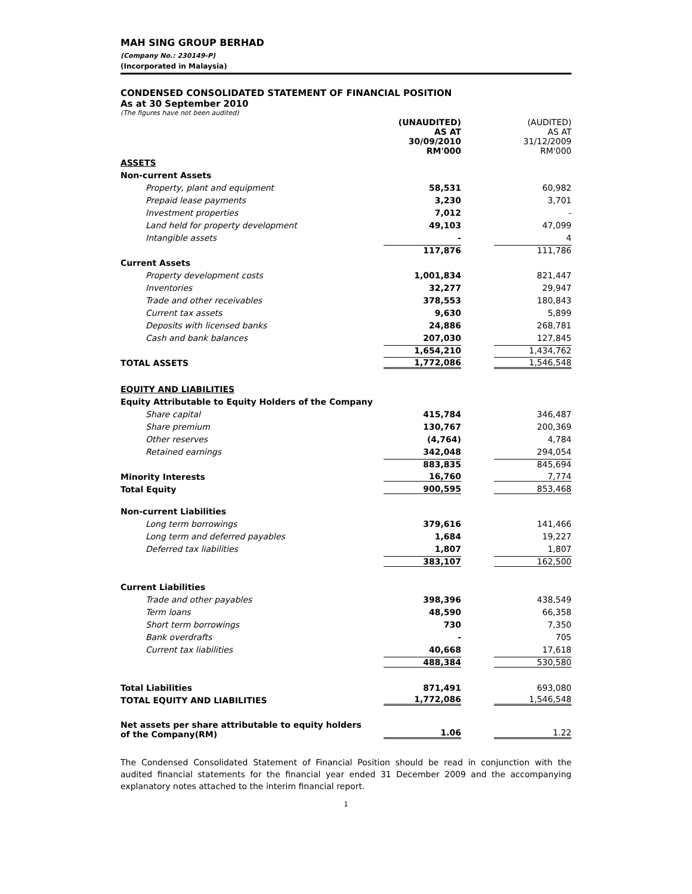MAH SING GROUP BERHAD
(Company No.: 230149-P)
(Incorporated in Malaysia)
CONDENSED CONSOLIDATED STATEMENT OF FINANCIAL POSITION
As at 30 September 2010
(The figures have not been audited)
| | (UNAUDITED) AS AT 30/09/2010 RM'000 | | (AUDITED) AS AT 31/12/2009 RM'000 |
| ASSETS | | | |
| Non-current Assets | | | |
| Property, plant and equipment | 58,531 | | 60,982 |
| Prepaid lease payments | 3,230 | | 3,701 |
| Investment properties | 7,012 | | - |
| Land held for property development | 49,103 | | 47,099 |
| Intangible assets | - | | 4 |
| | 117,876 | | 111,786 |
| Current Assets | | | |
| Property development costs | 1,001,834 | | 821,447 |
| Inventories | 32,277 | | 29,947 |
| Trade and other receivables | 378,553 | | 180,843 |
| Current tax assets | 9,630 | | 5,899 |
| Deposits with licensed banks | 24,886 | | 268,781 |
| Cash and bank balances | 207,030 | | 127,845 |
| | 1,654,210 | | 1,434,762 |
| TOTAL ASSETS | 1,772,086 | | 1,546,548 |
| EQUITY AND LIABILITIES | | | |
| Equity Attributable to Equity Holders of the Company | | | |
| Share capital | 415,784 | | 346,487 |
| Share premium | 130,767 | | 200,369 |
| Other reserves | (4,764) | | 4,784 |
| Retained earnings | 342,048 | | 294,054 |
| | 883,835 | | 845,694 |
| Minority Interests | 16,760 | | 7,774 |
| Total Equity | 900,595 | | 853,468 |
| Non-current Liabilities | | | |
| Long term borrowings | 379,616 | | 141,466 |
| Long term and deferred payables | 1,684 | | 19,227 |
| Deferred tax liabilities | 1,807 | | 1,807 |
| | 383,107 | | 162,500 |
| Current Liabilities | | | |
| Trade and other payables | 398,396 | | 438,549 |
| Term loans | 48,590 | | 66,358 |
| Short term borrowings | 730 | | 7,350 |
| Bank overdrafts | - | | 705 |
| Current tax liabilities | 40,668 | | 17,618 |
| | 488,384 | | 530,580 |
| Total Liabilities | 871,491 | | 693,080 |
| TOTAL EQUITY AND LIABILITIES | 1,772,086 | | 1,546,548 |
| Net assets per share attributable to equity holders of the Company(RM) | 1.06 | | 1.22 |
The Condensed Consolidated Statement of Financial Position should be read in conjunction with the audited financial statements for the financial year ended 31 December 2009 and the accompanying explanatory notes attached to the interim financial report.
1